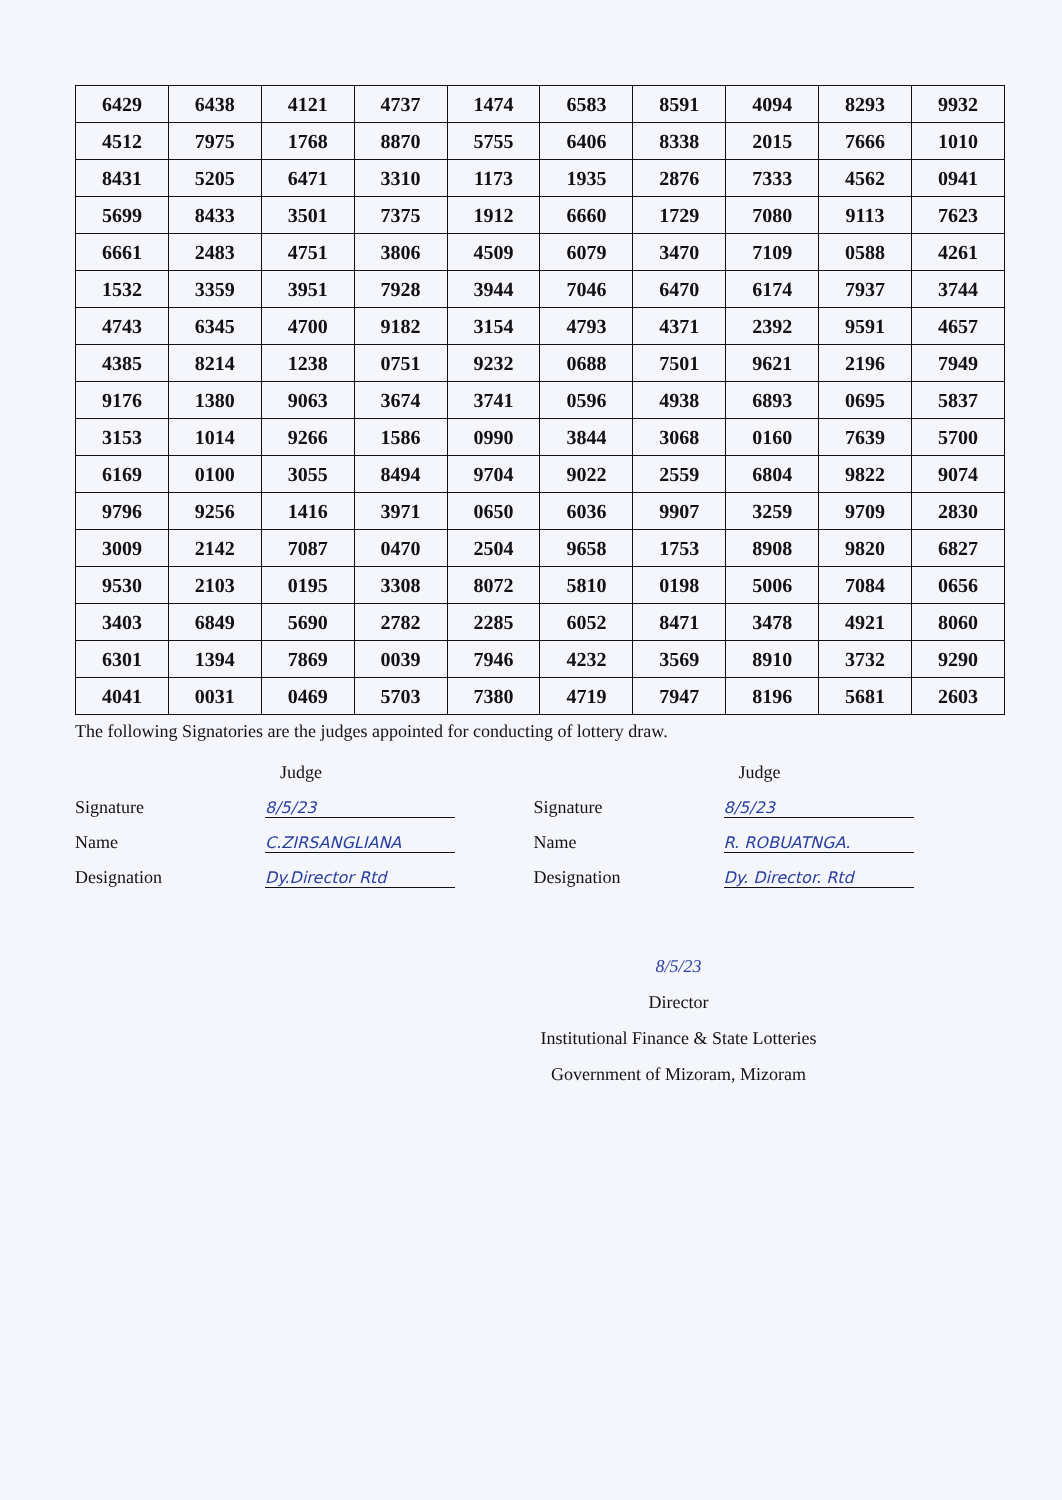| 6429 | 6438 | 4121 | 4737 | 1474 | 6583 | 8591 | 4094 | 8293 | 9932 |
| 4512 | 7975 | 1768 | 8870 | 5755 | 6406 | 8338 | 2015 | 7666 | 1010 |
| 8431 | 5205 | 6471 | 3310 | 1173 | 1935 | 2876 | 7333 | 4562 | 0941 |
| 5699 | 8433 | 3501 | 7375 | 1912 | 6660 | 1729 | 7080 | 9113 | 7623 |
| 6661 | 2483 | 4751 | 3806 | 4509 | 6079 | 3470 | 7109 | 0588 | 4261 |
| 1532 | 3359 | 3951 | 7928 | 3944 | 7046 | 6470 | 6174 | 7937 | 3744 |
| 4743 | 6345 | 4700 | 9182 | 3154 | 4793 | 4371 | 2392 | 9591 | 4657 |
| 4385 | 8214 | 1238 | 0751 | 9232 | 0688 | 7501 | 9621 | 2196 | 7949 |
| 9176 | 1380 | 9063 | 3674 | 3741 | 0596 | 4938 | 6893 | 0695 | 5837 |
| 3153 | 1014 | 9266 | 1586 | 0990 | 3844 | 3068 | 0160 | 7639 | 5700 |
| 6169 | 0100 | 3055 | 8494 | 9704 | 9022 | 2559 | 6804 | 9822 | 9074 |
| 9796 | 9256 | 1416 | 3971 | 0650 | 6036 | 9907 | 3259 | 9709 | 2830 |
| 3009 | 2142 | 7087 | 0470 | 2504 | 9658 | 1753 | 8908 | 9820 | 6827 |
| 9530 | 2103 | 0195 | 3308 | 8072 | 5810 | 0198 | 5006 | 7084 | 0656 |
| 3403 | 6849 | 5690 | 2782 | 2285 | 6052 | 8471 | 3478 | 4921 | 8060 |
| 6301 | 1394 | 7869 | 0039 | 7946 | 4232 | 3569 | 8910 | 3732 | 9290 |
| 4041 | 0031 | 0469 | 5703 | 7380 | 4719 | 7947 | 8196 | 5681 | 2603 |
The following Signatories are the judges appointed for conducting of lottery draw.
Judge
Signature 8/5/23
Name C.ZIRSANGLIANA
Designation Dy.Director Rtd
Judge
Signature 8/5/23
Name R. ROBUATNGA.
Designation Dy. Director. Rtd
8/5/23
Director
Institutional Finance & State Lotteries
Government of Mizoram, Mizoram